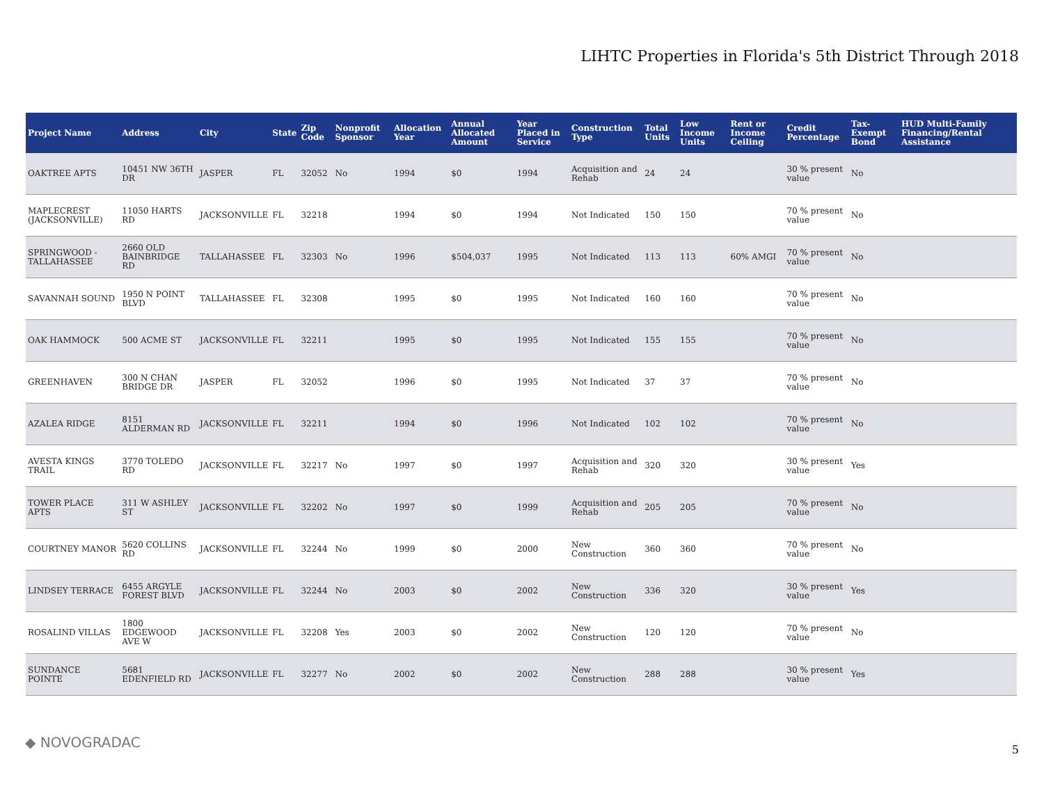LIHTC Properties in Florida's 5th District Through 2018
| Project Name | Address | City | State | Zip Code | Nonprofit Sponsor | Allocation Year | Annual Allocated Amount | Year Placed in Service | Construction Type | Total Units | Low Income Units | Rent or Income Ceiling | Credit Percentage | Tax-Exempt Bond | HUD Multi-Family Financing/Rental Assistance |
| --- | --- | --- | --- | --- | --- | --- | --- | --- | --- | --- | --- | --- | --- | --- | --- |
| OAKTREE APTS | 10451 NW 36TH DR | JASPER | FL | 32052 | No | 1994 | $0 | 1994 | Acquisition and Rehab | 24 | 24 | | 30 % present value | No | |
| MAPLECREST (JACKSONVILLE) | 11050 HARTS RD | JACKSONVILLE | FL | 32218 | | 1994 | $0 | 1994 | Not Indicated | 150 | 150 | | 70 % present value | No | |
| SPRINGWOOD - TALLAHASSEE | 2660 OLD BAINBRIDGE RD | TALLAHASSEE | FL | 32303 | No | 1996 | $504,037 | 1995 | Not Indicated | 113 | 113 | 60% AMGI | 70 % present value | No | |
| SAVANNAH SOUND | 1950 N POINT BLVD | TALLAHASSEE | FL | 32308 | | 1995 | $0 | 1995 | Not Indicated | 160 | 160 | | 70 % present value | No | |
| OAK HAMMOCK | 500 ACME ST | JACKSONVILLE | FL | 32211 | | 1995 | $0 | 1995 | Not Indicated | 155 | 155 | | 70 % present value | No | |
| GREENHAVEN | 300 N CHAN BRIDGE DR | JASPER | FL | 32052 | | 1996 | $0 | 1995 | Not Indicated | 37 | 37 | | 70 % present value | No | |
| AZALEA RIDGE | 8151 ALDERMAN RD | JACKSONVILLE | FL | 32211 | | 1994 | $0 | 1996 | Not Indicated | 102 | 102 | | 70 % present value | No | |
| AVESTA KINGS TRAIL | 3770 TOLEDO RD | JACKSONVILLE | FL | 32217 | No | 1997 | $0 | 1997 | Acquisition and Rehab | 320 | 320 | | 30 % present value | Yes | |
| TOWER PLACE APTS | 311 W ASHLEY ST | JACKSONVILLE | FL | 32202 | No | 1997 | $0 | 1999 | Acquisition and Rehab | 205 | 205 | | 70 % present value | No | |
| COURTNEY MANOR | 5620 COLLINS RD | JACKSONVILLE | FL | 32244 | No | 1999 | $0 | 2000 | New Construction | 360 | 360 | | 70 % present value | No | |
| LINDSEY TERRACE | 6455 ARGYLE FOREST BLVD | JACKSONVILLE | FL | 32244 | No | 2003 | $0 | 2002 | New Construction | 336 | 320 | | 30 % present value | Yes | |
| ROSALIND VILLAS | 1800 EDGEWOOD AVE W | JACKSONVILLE | FL | 32208 | Yes | 2003 | $0 | 2002 | New Construction | 120 | 120 | | 70 % present value | No | |
| SUNDANCE POINTE | 5681 EDENFIELD RD | JACKSONVILLE | FL | 32277 | No | 2002 | $0 | 2002 | New Construction | 288 | 288 | | 30 % present value | Yes | |
◆ NOVOGRADAC 5